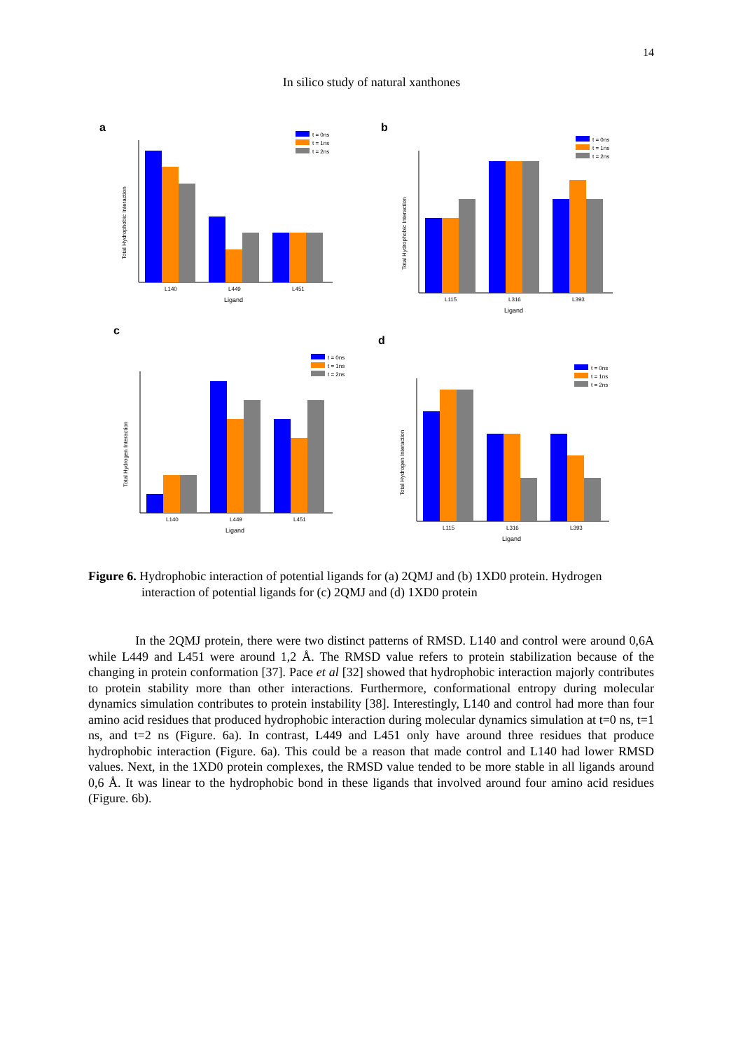14
In silico study of natural xanthones
a
t = 0ns
t = 1ns
t = 2ns
L140
L449
L451
Ligand
Total Hydrophobic Interaction
b
t = 0ns
t = 1ns
t = 2ns
L115
L316
L393
Ligand
Total Hydrophobic Interaction
c
t = 0ns
t = 1ns
t = 2ns
L140
L449
L451
Ligand
Total Hydrogen Interaction
d
t = 0ns
t = 1ns
t = 2ns
L115
L316
L393
Ligand
Total Hydrogen Interaction
Figure 6. Hydrophobic interaction of potential ligands for (a) 2QMJ and (b) 1XD0 protein. Hydrogen interaction of potential ligands for (c) 2QMJ and (d) 1XD0 protein
In the 2QMJ protein, there were two distinct patterns of RMSD. L140 and control were around 0,6A while L449 and L451 were around 1,2 Å. The RMSD value refers to protein stabilization because of the changing in protein conformation [37]. Pace et al [32] showed that hydrophobic interaction majorly contributes to protein stability more than other interactions. Furthermore, conformational entropy during molecular dynamics simulation contributes to protein instability [38]. Interestingly, L140 and control had more than four amino acid residues that produced hydrophobic interaction during molecular dynamics simulation at t=0 ns, t=1 ns, and t=2 ns (Figure. 6a). In contrast, L449 and L451 only have around three residues that produce hydrophobic interaction (Figure. 6a). This could be a reason that made control and L140 had lower RMSD values. Next, in the 1XD0 protein complexes, the RMSD value tended to be more stable in all ligands around 0,6 Å. It was linear to the hydrophobic bond in these ligands that involved around four amino acid residues (Figure. 6b).